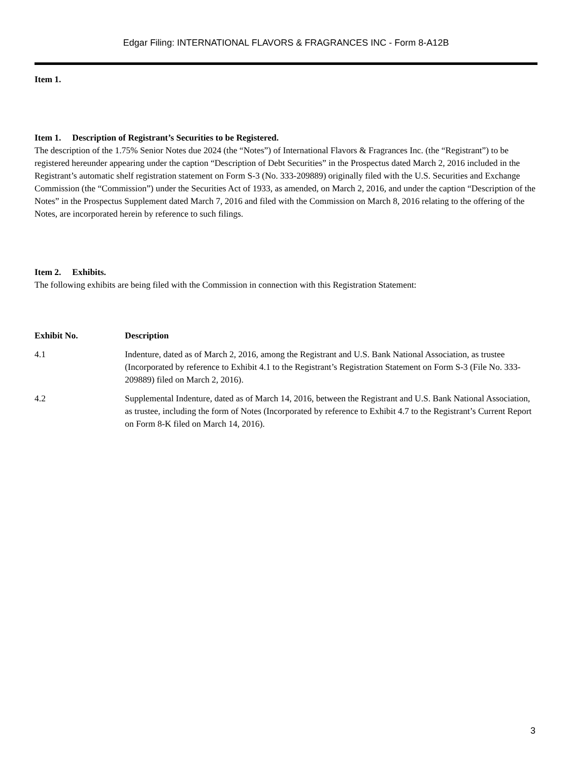Edgar Filing: INTERNATIONAL FLAVORS & FRAGRANCES INC - Form 8-A12B
Item 1.
Item 1. Description of Registrant’s Securities to be Registered.
The description of the 1.75% Senior Notes due 2024 (the “Notes”) of International Flavors & Fragrances Inc. (the “Registrant”) to be registered hereunder appearing under the caption “Description of Debt Securities” in the Prospectus dated March 2, 2016 included in the Registrant’s automatic shelf registration statement on Form S-3 (No. 333-209889) originally filed with the U.S. Securities and Exchange Commission (the “Commission”) under the Securities Act of 1933, as amended, on March 2, 2016, and under the caption “Description of the Notes” in the Prospectus Supplement dated March 7, 2016 and filed with the Commission on March 8, 2016 relating to the offering of the Notes, are incorporated herein by reference to such filings.
Item 2. Exhibits.
The following exhibits are being filed with the Commission in connection with this Registration Statement:
| Exhibit No. | Description |
| --- | --- |
| 4.1 | Indenture, dated as of March 2, 2016, among the Registrant and U.S. Bank National Association, as trustee (Incorporated by reference to Exhibit 4.1 to the Registrant’s Registration Statement on Form S-3 (File No. 333-209889) filed on March 2, 2016). |
| 4.2 | Supplemental Indenture, dated as of March 14, 2016, between the Registrant and U.S. Bank National Association, as trustee, including the form of Notes (Incorporated by reference to Exhibit 4.7 to the Registrant’s Current Report on Form 8-K filed on March 14, 2016). |
3